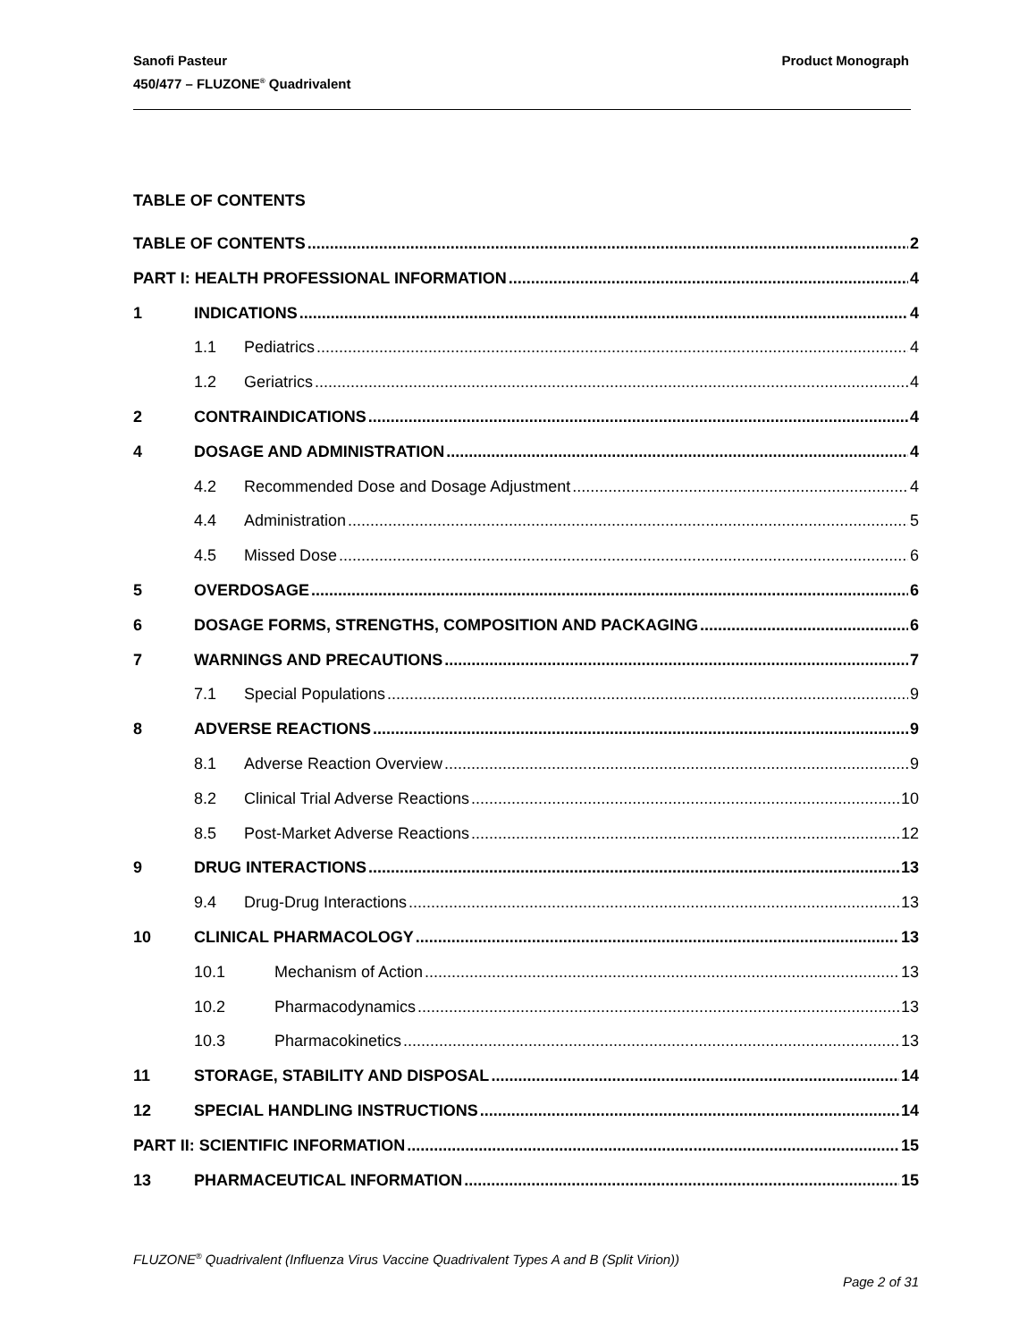Product Monograph Sanofi Pasteur
450/477 – FLUZONE<sup>®</sup> Quadrivalent
TABLE OF CONTENTS
TABLE OF CONTENTS 2
PART I: HEALTH PROFESSIONAL INFORMATION 4
1 INDICATIONS 4
1.1 Pediatrics 4
1.2 Geriatrics 4
2 CONTRAINDICATIONS 4
4 DOSAGE AND ADMINISTRATION 4
4.2 Recommended Dose and Dosage Adjustment 4
4.4 Administration 5
4.5 Missed Dose 6
5 OVERDOSAGE 6
6 DOSAGE FORMS, STRENGTHS, COMPOSITION AND PACKAGING 6
7 WARNINGS AND PRECAUTIONS 7
7.1 Special Populations 9
8 ADVERSE REACTIONS 9
8.1 Adverse Reaction Overview 9
8.2 Clinical Trial Adverse Reactions 10
8.5 Post-Market Adverse Reactions 12
9 DRUG INTERACTIONS 13
9.4 Drug-Drug Interactions 13
10 CLINICAL PHARMACOLOGY 13
10.1 Mechanism of Action 13
10.2 Pharmacodynamics 13
10.3 Pharmacokinetics 13
11 STORAGE, STABILITY AND DISPOSAL 14
12 SPECIAL HANDLING INSTRUCTIONS 14
PART II: SCIENTIFIC INFORMATION 15
13 PHARMACEUTICAL INFORMATION 15
FLUZONE<sup>®</sup> Quadrivalent (Influenza Virus Vaccine Quadrivalent Types A and B (Split Virion))
Page 2 of 31